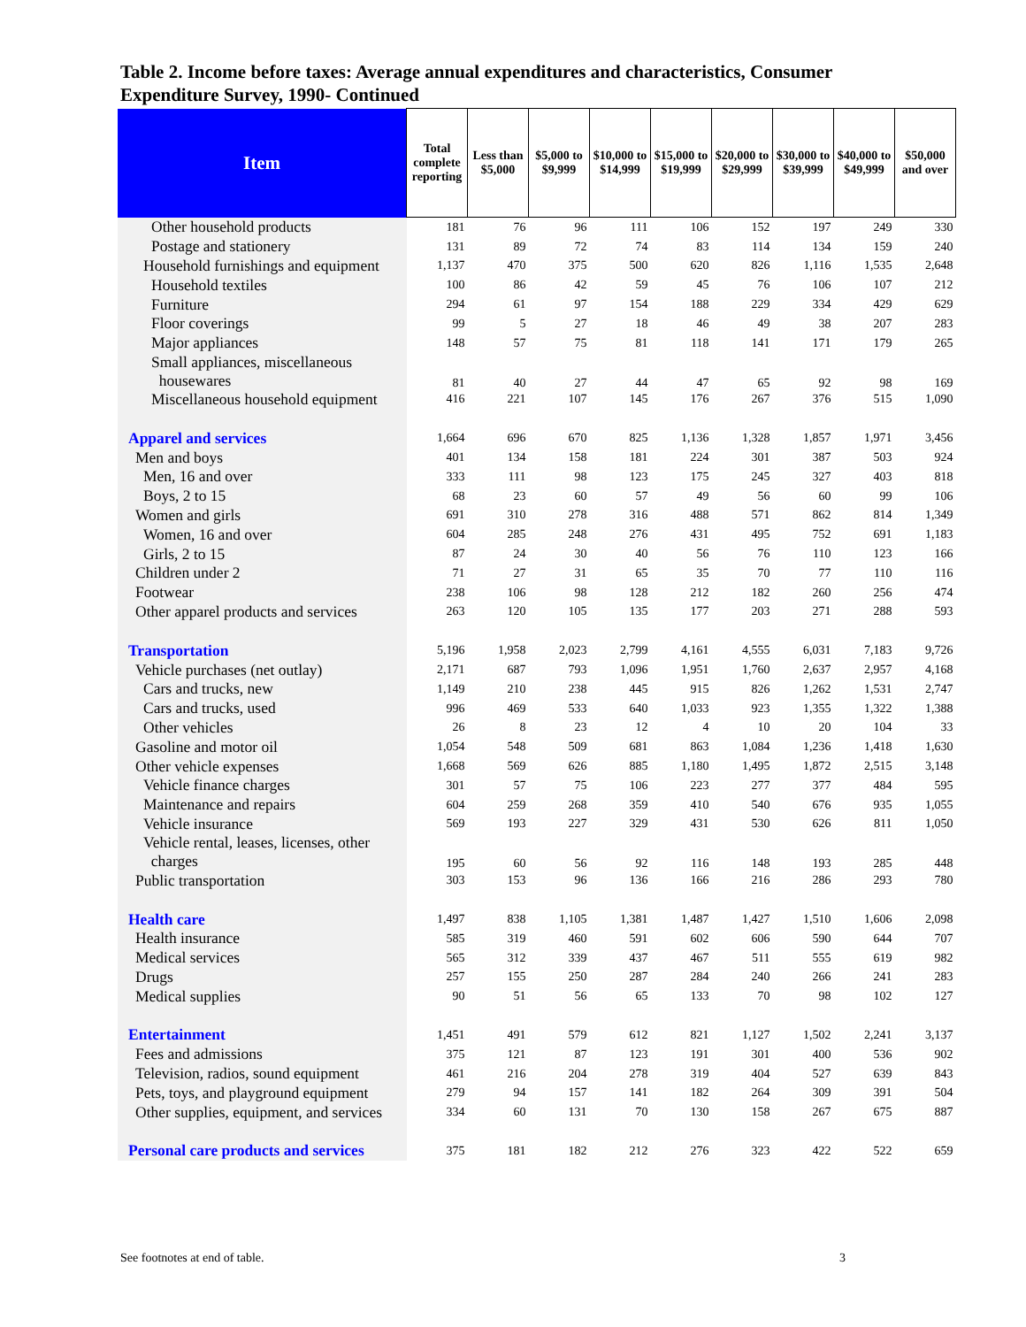Table 2. Income before taxes: Average annual expenditures and characteristics, Consumer Expenditure Survey, 1990- Continued
| Item | Total complete reporting | Less than $5,000 | $5,000 to $9,999 | $10,000 to $14,999 | $15,000 to $19,999 | $20,000 to $29,999 | $30,000 to $39,999 | $40,000 to $49,999 | $50,000 and over |
| --- | --- | --- | --- | --- | --- | --- | --- | --- | --- |
| Other household products | 181 | 76 | 96 | 111 | 106 | 152 | 197 | 249 | 330 |
| Postage and stationery | 131 | 89 | 72 | 74 | 83 | 114 | 134 | 159 | 240 |
| Household furnishings and equipment | 1,137 | 470 | 375 | 500 | 620 | 826 | 1,116 | 1,535 | 2,648 |
| Household textiles | 100 | 86 | 42 | 59 | 45 | 76 | 106 | 107 | 212 |
| Furniture | 294 | 61 | 97 | 154 | 188 | 229 | 334 | 429 | 629 |
| Floor coverings | 99 | 5 | 27 | 18 | 46 | 49 | 38 | 207 | 283 |
| Major appliances | 148 | 57 | 75 | 81 | 118 | 141 | 171 | 179 | 265 |
| Small appliances, miscellaneous housewares | 81 | 40 | 27 | 44 | 47 | 65 | 92 | 98 | 169 |
| Miscellaneous household equipment | 416 | 221 | 107 | 145 | 176 | 267 | 376 | 515 | 1,090 |
| Apparel and services | 1,664 | 696 | 670 | 825 | 1,136 | 1,328 | 1,857 | 1,971 | 3,456 |
| Men and boys | 401 | 134 | 158 | 181 | 224 | 301 | 387 | 503 | 924 |
| Men, 16 and over | 333 | 111 | 98 | 123 | 175 | 245 | 327 | 403 | 818 |
| Boys, 2 to 15 | 68 | 23 | 60 | 57 | 49 | 56 | 60 | 99 | 106 |
| Women and girls | 691 | 310 | 278 | 316 | 488 | 571 | 862 | 814 | 1,349 |
| Women, 16 and over | 604 | 285 | 248 | 276 | 431 | 495 | 752 | 691 | 1,183 |
| Girls, 2 to 15 | 87 | 24 | 30 | 40 | 56 | 76 | 110 | 123 | 166 |
| Children under 2 | 71 | 27 | 31 | 65 | 35 | 70 | 77 | 110 | 116 |
| Footwear | 238 | 106 | 98 | 128 | 212 | 182 | 260 | 256 | 474 |
| Other apparel products and services | 263 | 120 | 105 | 135 | 177 | 203 | 271 | 288 | 593 |
| Transportation | 5,196 | 1,958 | 2,023 | 2,799 | 4,161 | 4,555 | 6,031 | 7,183 | 9,726 |
| Vehicle purchases (net outlay) | 2,171 | 687 | 793 | 1,096 | 1,951 | 1,760 | 2,637 | 2,957 | 4,168 |
| Cars and trucks, new | 1,149 | 210 | 238 | 445 | 915 | 826 | 1,262 | 1,531 | 2,747 |
| Cars and trucks, used | 996 | 469 | 533 | 640 | 1,033 | 923 | 1,355 | 1,322 | 1,388 |
| Other vehicles | 26 | 8 | 23 | 12 | 4 | 10 | 20 | 104 | 33 |
| Gasoline and motor oil | 1,054 | 548 | 509 | 681 | 863 | 1,084 | 1,236 | 1,418 | 1,630 |
| Other vehicle expenses | 1,668 | 569 | 626 | 885 | 1,180 | 1,495 | 1,872 | 2,515 | 3,148 |
| Vehicle finance charges | 301 | 57 | 75 | 106 | 223 | 277 | 377 | 484 | 595 |
| Maintenance and repairs | 604 | 259 | 268 | 359 | 410 | 540 | 676 | 935 | 1,055 |
| Vehicle insurance | 569 | 193 | 227 | 329 | 431 | 530 | 626 | 811 | 1,050 |
| Vehicle rental, leases, licenses, other charges | 195 | 60 | 56 | 92 | 116 | 148 | 193 | 285 | 448 |
| Public transportation | 303 | 153 | 96 | 136 | 166 | 216 | 286 | 293 | 780 |
| Health care | 1,497 | 838 | 1,105 | 1,381 | 1,487 | 1,427 | 1,510 | 1,606 | 2,098 |
| Health insurance | 585 | 319 | 460 | 591 | 602 | 606 | 590 | 644 | 707 |
| Medical services | 565 | 312 | 339 | 437 | 467 | 511 | 555 | 619 | 982 |
| Drugs | 257 | 155 | 250 | 287 | 284 | 240 | 266 | 241 | 283 |
| Medical supplies | 90 | 51 | 56 | 65 | 133 | 70 | 98 | 102 | 127 |
| Entertainment | 1,451 | 491 | 579 | 612 | 821 | 1,127 | 1,502 | 2,241 | 3,137 |
| Fees and admissions | 375 | 121 | 87 | 123 | 191 | 301 | 400 | 536 | 902 |
| Television, radios, sound equipment | 461 | 216 | 204 | 278 | 319 | 404 | 527 | 639 | 843 |
| Pets, toys, and playground equipment | 279 | 94 | 157 | 141 | 182 | 264 | 309 | 391 | 504 |
| Other supplies, equipment, and services | 334 | 60 | 131 | 70 | 130 | 158 | 267 | 675 | 887 |
| Personal care products and services | 375 | 181 | 182 | 212 | 276 | 323 | 422 | 522 | 659 |
See footnotes at end of table. 3